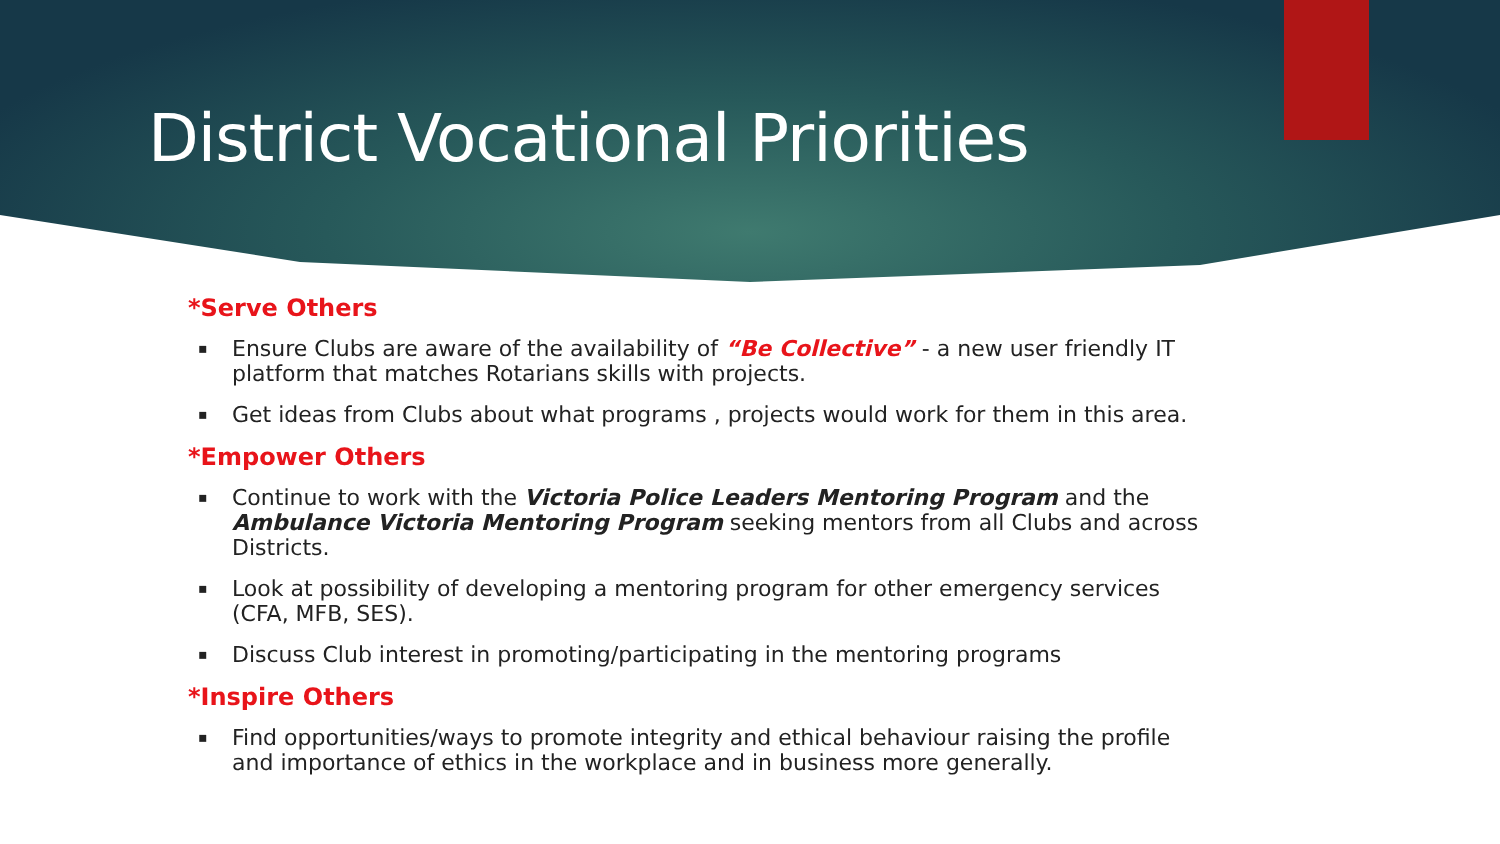District Vocational Priorities
*Serve Others
Ensure Clubs are aware of the availability of “Be Collective” - a new user friendly IT platform that matches Rotarians skills with projects.
Get ideas from Clubs about what programs , projects would work for them in this area.
*Empower Others
Continue to work with the Victoria Police Leaders Mentoring Program and the Ambulance Victoria Mentoring Program seeking mentors from all Clubs and across Districts.
Look at possibility of developing a mentoring program for other emergency services (CFA, MFB, SES).
Discuss Club interest in promoting/participating in the mentoring programs
*Inspire Others
Find opportunities/ways to promote integrity and ethical behaviour raising the profile and importance of ethics in the workplace and in business more generally.